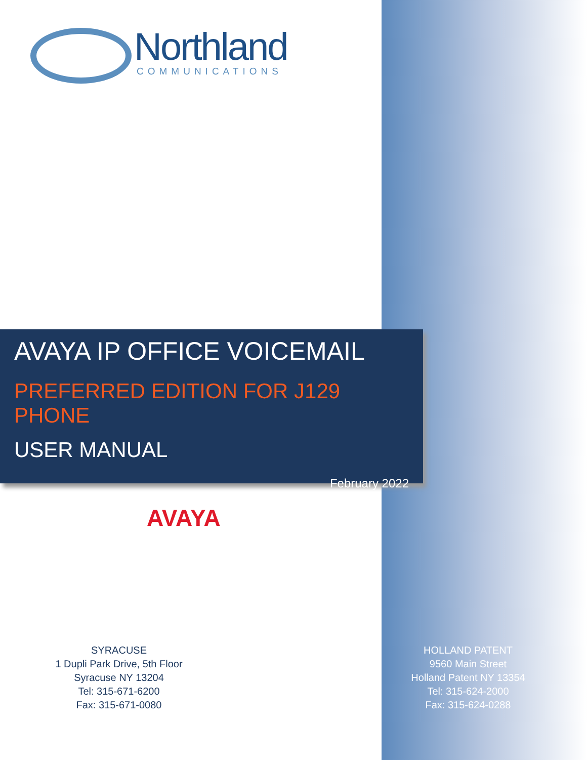Northland
COMMUNICATIONS
AVAYA IP OFFICE VOICEMAIL
PREFERRED EDITION FOR J129 PHONE
USER MANUAL
February 2022
AVAYA
SYRACUSE
1 Dupli Park Drive, 5th Floor
Syracuse NY 13204
Tel: 315-671-6200
Fax: 315-671-0080
HOLLAND PATENT
9560 Main Street
Holland Patent NY 13354
Tel: 315-624-2000
Fax: 315-624-0288